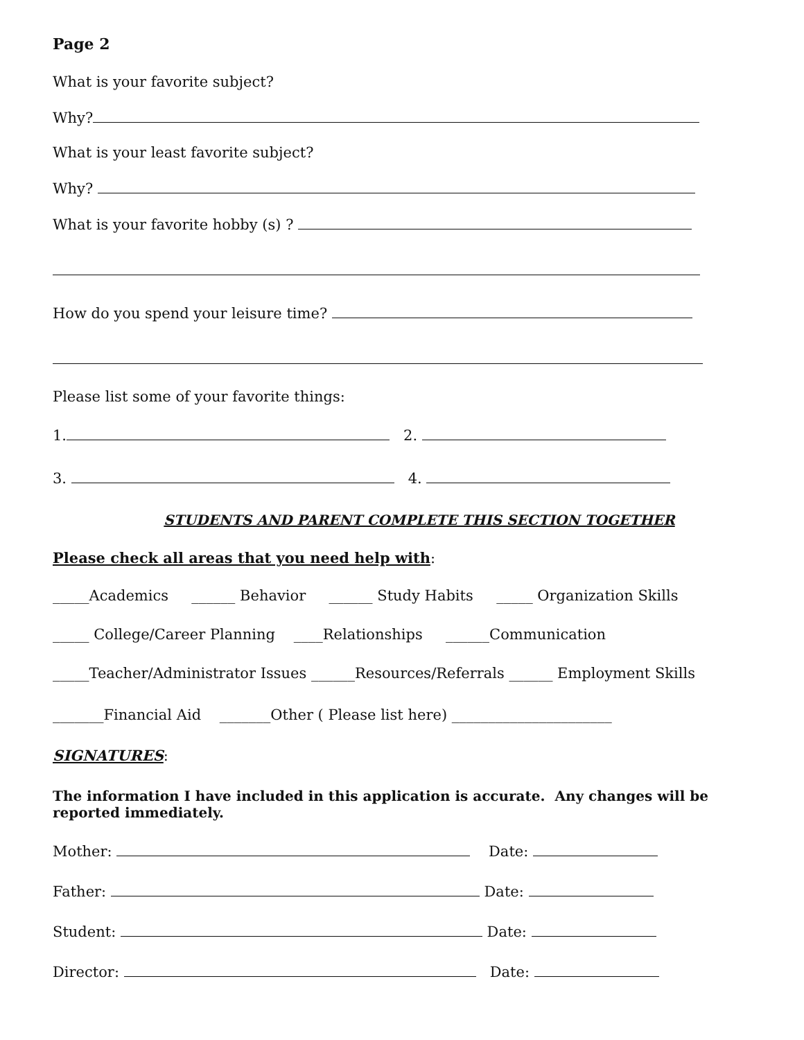Page 2
What is your favorite subject?
Why?
What is your least favorite subject?
Why?
What is your favorite hobby (s) ?
How do you spend your leisure time?
Please list some of your favorite things:
1. 2.
3. 4.
STUDENTS AND PARENT COMPLETE THIS SECTION TOGETHER
Please check all areas that you need help with:
_____Academics ______ Behavior ______ Study Habits _____ Organization Skills
_____ College/Career Planning ____Relationships ______Communication
_____Teacher/Administrator Issues ______Resources/Referrals ______ Employment Skills
_______Financial Aid _______Other ( Please list here) ______________________
SIGNATURES:
The information I have included in this application is accurate. Any changes will be reported immediately.
Mother: Date:
Father: Date:
Student: Date:
Director: Date: